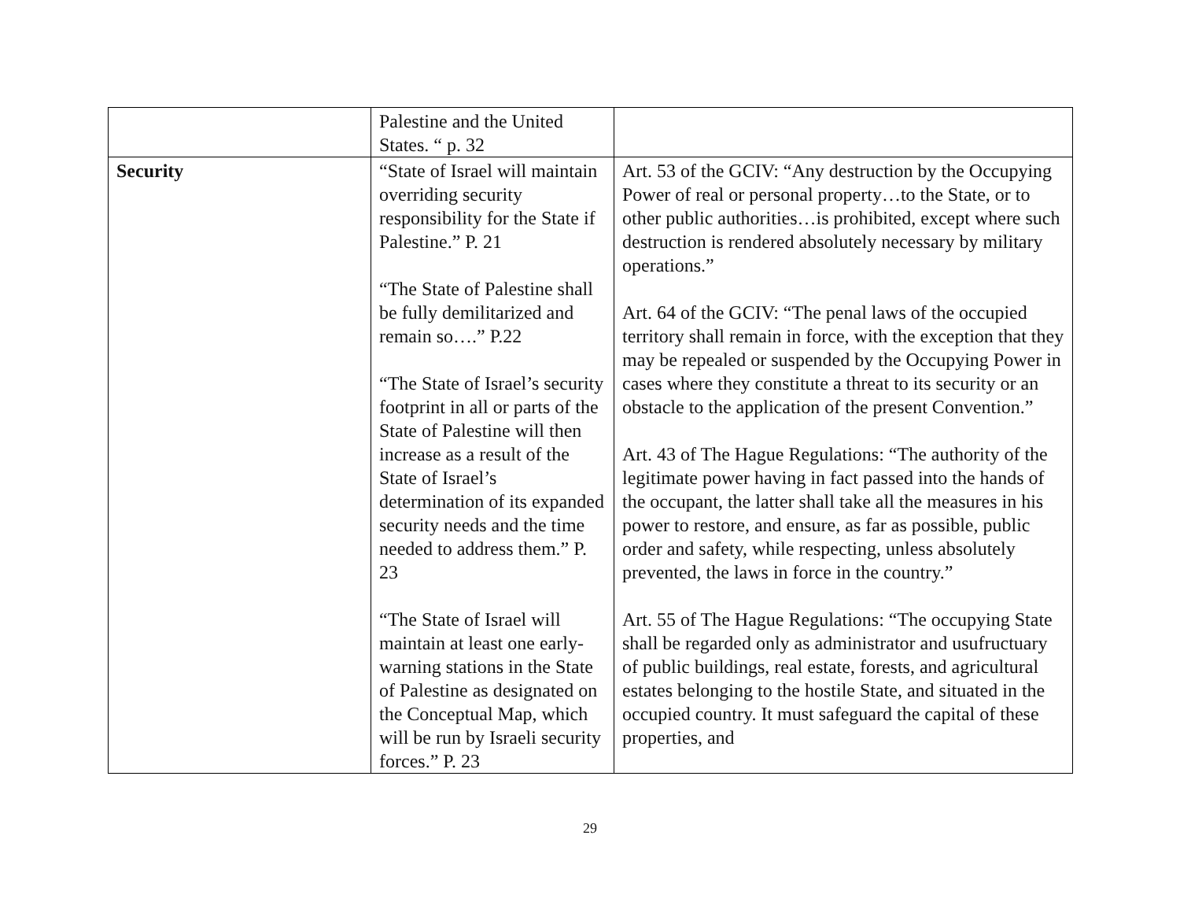| | Palestine and the United States. “ p. 32 | |
| Security | “State of Israel will maintain overriding security responsibility for the State if Palestine.” P. 21 “The State of Palestine shall be fully demilitarized and remain so….” P.22 “The State of Israel’s security footprint in all or parts of the State of Palestine will then increase as a result of the State of Israel’s determination of its expanded security needs and the time needed to address them.” P. 23 “The State of Israel will maintain at least one early-warning stations in the State of Palestine as designated on the Conceptual Map, which will be run by Israeli security forces.” P. 23 | Art. 53 of the GCIV: “Any destruction by the Occupying Power of real or personal property…to the State, or to other public authorities…is prohibited, except where such destruction is rendered absolutely necessary by military operations.” Art. 64 of the GCIV: “The penal laws of the occupied territory shall remain in force, with the exception that they may be repealed or suspended by the Occupying Power in cases where they constitute a threat to its security or an obstacle to the application of the present Convention.” Art. 43 of The Hague Regulations: “The authority of the legitimate power having in fact passed into the hands of the occupant, the latter shall take all the measures in his power to restore, and ensure, as far as possible, public order and safety, while respecting, unless absolutely prevented, the laws in force in the country.” Art. 55 of The Hague Regulations: “The occupying State shall be regarded only as administrator and usufructuary of public buildings, real estate, forests, and agricultural estates belonging to the hostile State, and situated in the occupied country. It must safeguard the capital of these properties, and |
29